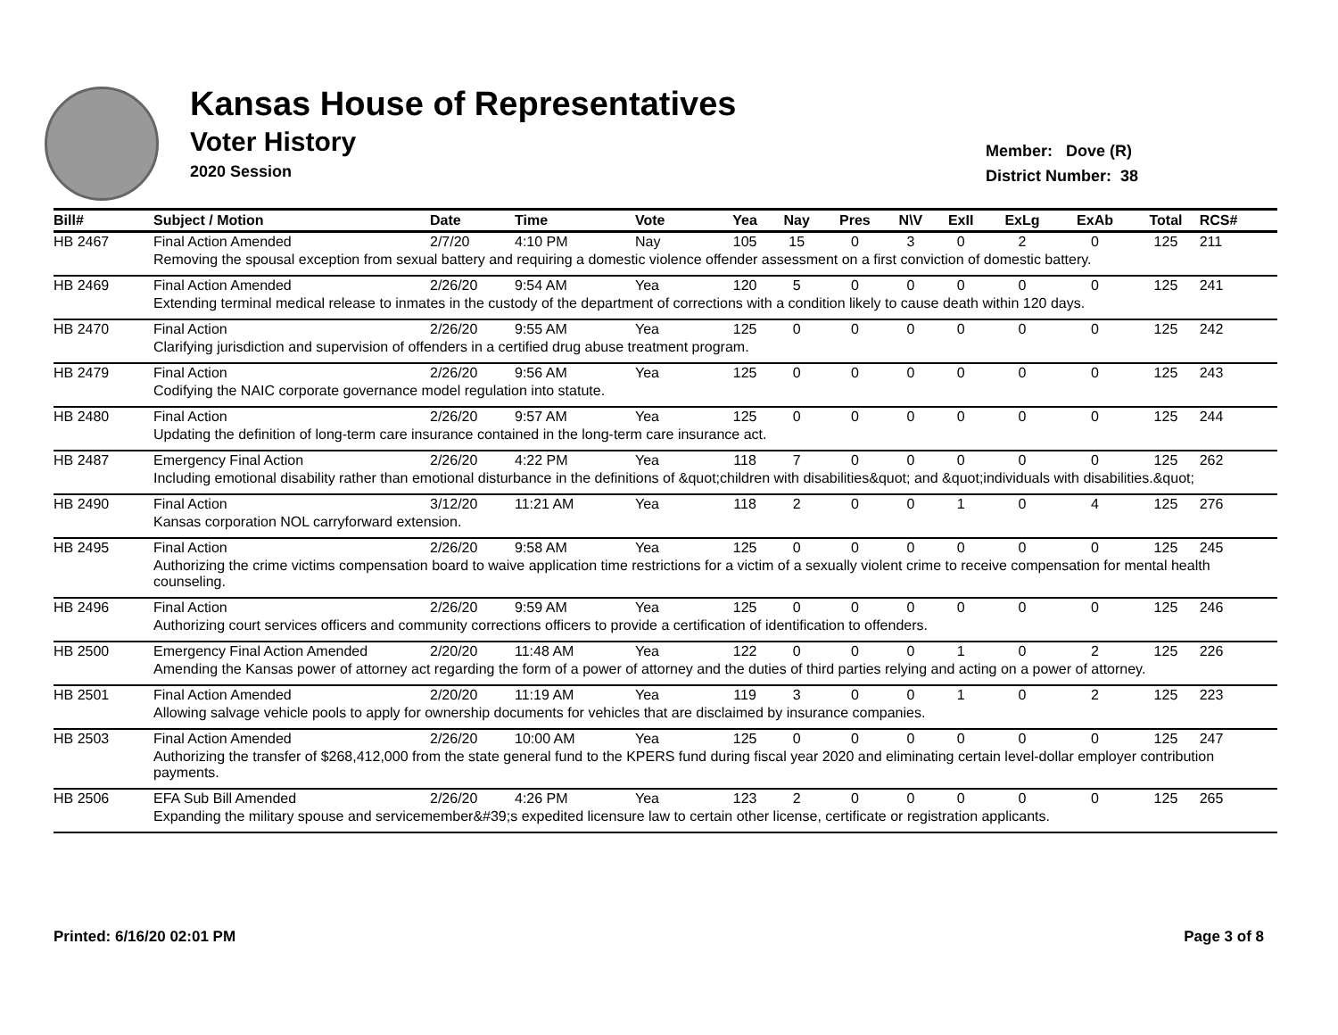Kansas House of Representatives
Voter History
2020 Session
Member: Dove (R)
District Number: 38
| Bill# | Subject / Motion | Date | Time | Vote | Yea | Nay | Pres | N\V | ExII | ExLg | ExAb | Total | RCS# |
| --- | --- | --- | --- | --- | --- | --- | --- | --- | --- | --- | --- | --- | --- |
| HB 2467 | Final Action Amended | 2/7/20 | 4:10 PM | Nay | 105 | 15 | 0 | 3 | 0 | 2 | 0 | 125 | 211 |
| | Removing the spousal exception from sexual battery and requiring a domestic violence offender assessment on a first conviction of domestic battery. | | | | | | | | | | | | |
| HB 2469 | Final Action Amended | 2/26/20 | 9:54 AM | Yea | 120 | 5 | 0 | 0 | 0 | 0 | 0 | 125 | 241 |
| | Extending terminal medical release to inmates in the custody of the department of corrections with a condition likely to cause death within 120 days. | | | | | | | | | | | | |
| HB 2470 | Final Action | 2/26/20 | 9:55 AM | Yea | 125 | 0 | 0 | 0 | 0 | 0 | 0 | 125 | 242 |
| | Clarifying jurisdiction and supervision of offenders in a certified drug abuse treatment program. | | | | | | | | | | | | |
| HB 2479 | Final Action | 2/26/20 | 9:56 AM | Yea | 125 | 0 | 0 | 0 | 0 | 0 | 0 | 125 | 243 |
| | Codifying the NAIC corporate governance model regulation into statute. | | | | | | | | | | | | |
| HB 2480 | Final Action | 2/26/20 | 9:57 AM | Yea | 125 | 0 | 0 | 0 | 0 | 0 | 0 | 125 | 244 |
| | Updating the definition of long-term care insurance contained in the long-term care insurance act. | | | | | | | | | | | | |
| HB 2487 | Emergency Final Action | 2/26/20 | 4:22 PM | Yea | 118 | 7 | 0 | 0 | 0 | 0 | 0 | 125 | 262 |
| | Including emotional disability rather than emotional disturbance in the definitions of &quot;children with disabilities&quot; and &quot;individuals with disabilities.&quot; | | | | | | | | | | | | |
| HB 2490 | Final Action | 3/12/20 | 11:21 AM | Yea | 118 | 2 | 0 | 0 | 1 | 0 | 4 | 125 | 276 |
| | Kansas corporation NOL carryforward extension. | | | | | | | | | | | | |
| HB 2495 | Final Action | 2/26/20 | 9:58 AM | Yea | 125 | 0 | 0 | 0 | 0 | 0 | 0 | 125 | 245 |
| | Authorizing the crime victims compensation board to waive application time restrictions for a victim of a sexually violent crime to receive compensation for mental health counseling. | | | | | | | | | | | | |
| HB 2496 | Final Action | 2/26/20 | 9:59 AM | Yea | 125 | 0 | 0 | 0 | 0 | 0 | 0 | 125 | 246 |
| | Authorizing court services officers and community corrections officers to provide a certification of identification to offenders. | | | | | | | | | | | | |
| HB 2500 | Emergency Final Action Amended | 2/20/20 | 11:48 AM | Yea | 122 | 0 | 0 | 0 | 1 | 0 | 2 | 125 | 226 |
| | Amending the Kansas power of attorney act regarding the form of a power of attorney and the duties of third parties relying and acting on a power of attorney. | | | | | | | | | | | | |
| HB 2501 | Final Action Amended | 2/20/20 | 11:19 AM | Yea | 119 | 3 | 0 | 0 | 1 | 0 | 2 | 125 | 223 |
| | Allowing salvage vehicle pools to apply for ownership documents for vehicles that are disclaimed by insurance companies. | | | | | | | | | | | | |
| HB 2503 | Final Action Amended | 2/26/20 | 10:00 AM | Yea | 125 | 0 | 0 | 0 | 0 | 0 | 0 | 125 | 247 |
| | Authorizing the transfer of $268,412,000 from the state general fund to the KPERS fund during fiscal year 2020 and eliminating certain level-dollar employer contribution payments. | | | | | | | | | | | | |
| HB 2506 | EFA Sub Bill Amended | 2/26/20 | 4:26 PM | Yea | 123 | 2 | 0 | 0 | 0 | 0 | 0 | 125 | 265 |
| | Expanding the military spouse and servicemember&#39;s expedited licensure law to certain other license, certificate or registration applicants. | | | | | | | | | | | | |
Printed: 6/16/20 02:01 PM Page 3 of 8